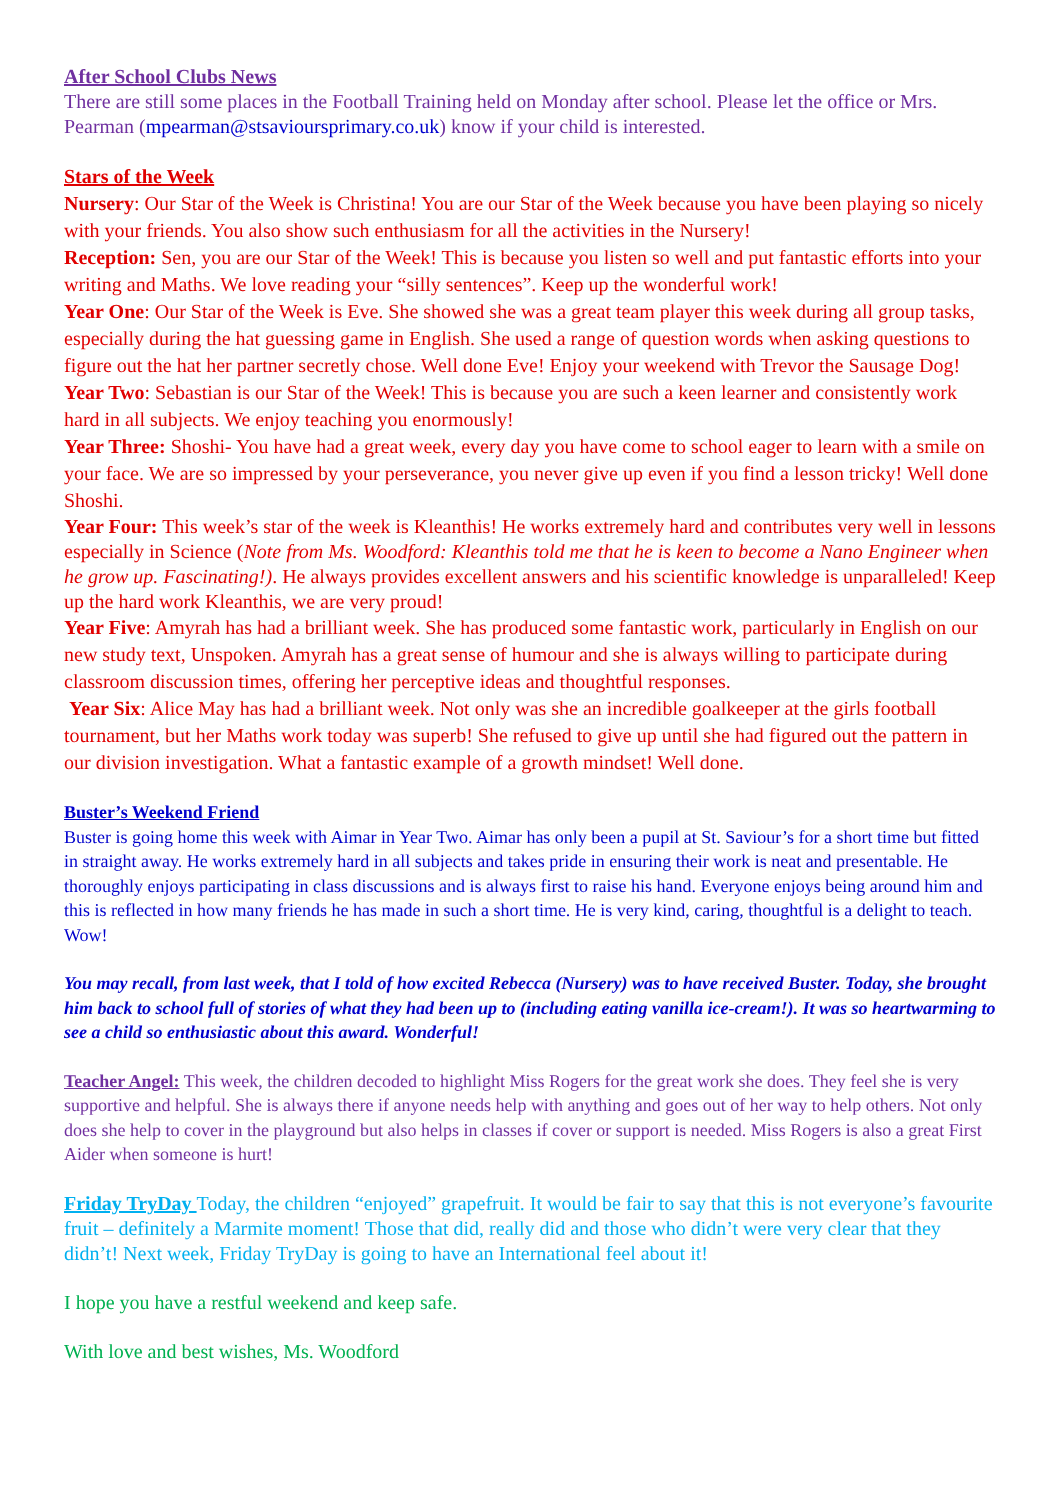After School Clubs News
There are still some places in the Football Training held on Monday after school. Please let the office or Mrs. Pearman (mpearman@stsavioursprimary.co.uk) know if your child is interested.
Stars of the Week
Nursery: Our Star of the Week is Christina! You are our Star of the Week because you have been playing so nicely with your friends. You also show such enthusiasm for all the activities in the Nursery!
Reception: Sen, you are our Star of the Week! This is because you listen so well and put fantastic efforts into your writing and Maths. We love reading your “silly sentences”. Keep up the wonderful work!
Year One: Our Star of the Week is Eve. She showed she was a great team player this week during all group tasks, especially during the hat guessing game in English. She used a range of question words when asking questions to figure out the hat her partner secretly chose. Well done Eve! Enjoy your weekend with Trevor the Sausage Dog!
Year Two: Sebastian is our Star of the Week! This is because you are such a keen learner and consistently work hard in all subjects. We enjoy teaching you enormously!
Year Three: Shoshi- You have had a great week, every day you have come to school eager to learn with a smile on your face. We are so impressed by your perseverance, you never give up even if you find a lesson tricky! Well done Shoshi.
Year Four: This week’s star of the week is Kleanthis! He works extremely hard and contributes very well in lessons especially in Science (Note from Ms. Woodford: Kleanthis told me that he is keen to become a Nano Engineer when he grow up. Fascinating!). He always provides excellent answers and his scientific knowledge is unparalleled! Keep up the hard work Kleanthis, we are very proud!
Year Five: Amyrah has had a brilliant week. She has produced some fantastic work, particularly in English on our new study text, Unspoken. Amyrah has a great sense of humour and she is always willing to participate during classroom discussion times, offering her perceptive ideas and thoughtful responses.
Year Six: Alice May has had a brilliant week. Not only was she an incredible goalkeeper at the girls football tournament, but her Maths work today was superb! She refused to give up until she had figured out the pattern in our division investigation. What a fantastic example of a growth mindset! Well done.
Buster’s Weekend Friend
Buster is going home this week with Aimar in Year Two. Aimar has only been a pupil at St. Saviour’s for a short time but fitted in straight away. He works extremely hard in all subjects and takes pride in ensuring their work is neat and presentable. He thoroughly enjoys participating in class discussions and is always first to raise his hand. Everyone enjoys being around him and this is reflected in how many friends he has made in such a short time. He is very kind, caring, thoughtful is a delight to teach. Wow!
You may recall, from last week, that I told of how excited Rebecca (Nursery) was to have received Buster. Today, she brought him back to school full of stories of what they had been up to (including eating vanilla ice-cream!). It was so heartwarming to see a child so enthusiastic about this award. Wonderful!
Teacher Angel: This week, the children decoded to highlight Miss Rogers for the great work she does. They feel she is very supportive and helpful. She is always there if anyone needs help with anything and goes out of her way to help others. Not only does she help to cover in the playground but also helps in classes if cover or support is needed. Miss Rogers is also a great First Aider when someone is hurt!
Friday TryDay Today, the children “enjoyed” grapefruit. It would be fair to say that this is not everyone’s favourite fruit – definitely a Marmite moment! Those that did, really did and those who didn’t were very clear that they didn’t! Next week, Friday TryDay is going to have an International feel about it!
I hope you have a restful weekend and keep safe.
With love and best wishes, Ms. Woodford